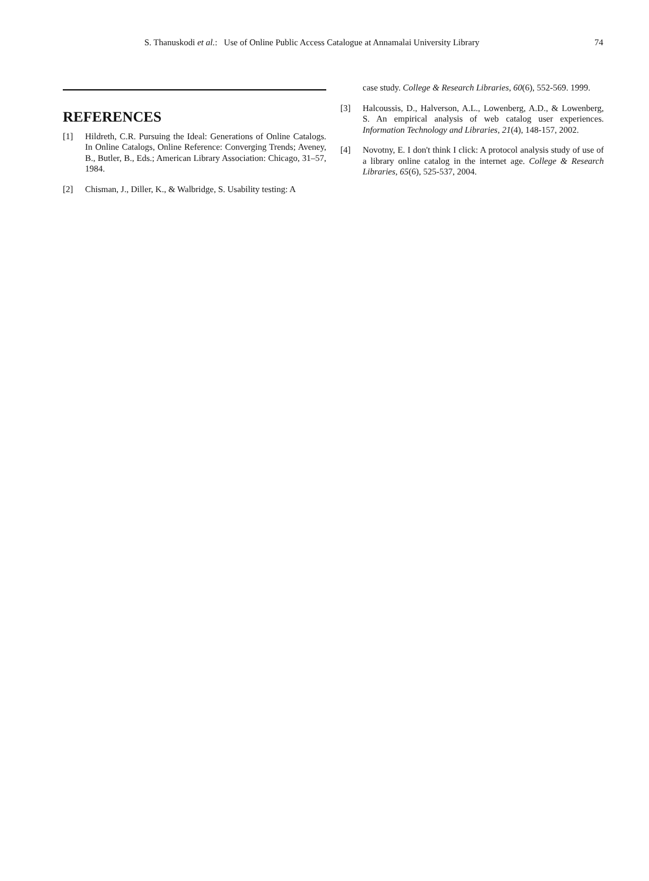S. Thanuskodi et al.: Use of Online Public Access Catalogue at Annamalai University Library 74
REFERENCES
[1] Hildreth, C.R. Pursuing the Ideal: Generations of Online Catalogs. In Online Catalogs, Online Reference: Converging Trends; Aveney, B., Butler, B., Eds.; American Library Association: Chicago, 31–57, 1984.
[2] Chisman, J., Diller, K., & Walbridge, S. Usability testing: A
case study. College & Research Libraries, 60(6), 552-569. 1999.
[3] Halcoussis, D., Halverson, A.L., Lowenberg, A.D., & Lowenberg, S. An empirical analysis of web catalog user experiences. Information Technology and Libraries, 21(4), 148-157, 2002.
[4] Novotny, E. I don't think I click: A protocol analysis study of use of a library online catalog in the internet age. College & Research Libraries, 65(6), 525-537, 2004.